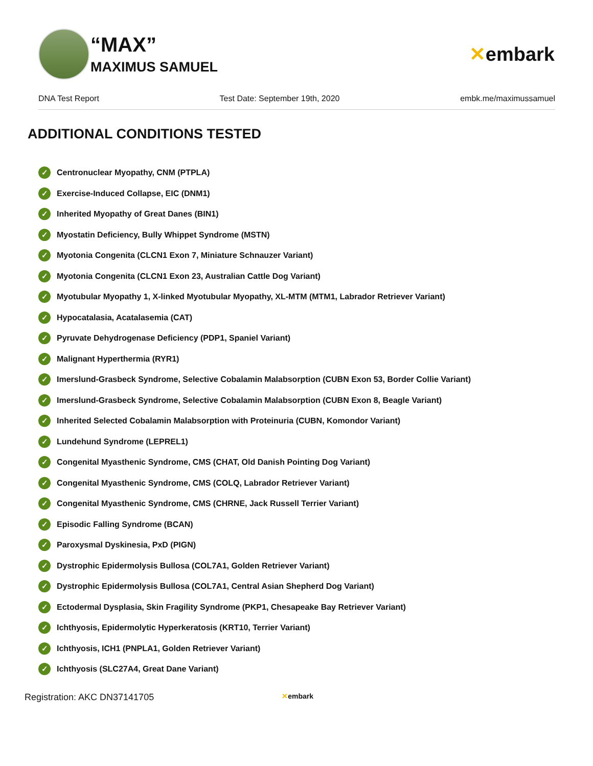“MAX”
MAXIMUS SAMUEL
✕embark
DNA Test Report Test Date: September 19th, 2020 embk.me/maximussamuel
ADDITIONAL CONDITIONS TESTED
✓ Centronuclear Myopathy, CNM (PTPLA)
✓ Exercise-Induced Collapse, EIC (DNM1)
✓ Inherited Myopathy of Great Danes (BIN1)
✓ Myostatin Deficiency, Bully Whippet Syndrome (MSTN)
✓ Myotonia Congenita (CLCN1 Exon 7, Miniature Schnauzer Variant)
✓ Myotonia Congenita (CLCN1 Exon 23, Australian Cattle Dog Variant)
✓ Myotubular Myopathy 1, X-linked Myotubular Myopathy, XL-MTM (MTM1, Labrador Retriever Variant)
✓ Hypocatalasia, Acatalasemia (CAT)
✓ Pyruvate Dehydrogenase Deficiency (PDP1, Spaniel Variant)
✓ Malignant Hyperthermia (RYR1)
✓ Imerslund-Grasbeck Syndrome, Selective Cobalamin Malabsorption (CUBN Exon 53, Border Collie Variant)
✓ Imerslund-Grasbeck Syndrome, Selective Cobalamin Malabsorption (CUBN Exon 8, Beagle Variant)
✓ Inherited Selected Cobalamin Malabsorption with Proteinuria (CUBN, Komondor Variant)
✓ Lundehund Syndrome (LEPREL1)
✓ Congenital Myasthenic Syndrome, CMS (CHAT, Old Danish Pointing Dog Variant)
✓ Congenital Myasthenic Syndrome, CMS (COLQ, Labrador Retriever Variant)
✓ Congenital Myasthenic Syndrome, CMS (CHRNE, Jack Russell Terrier Variant)
✓ Episodic Falling Syndrome (BCAN)
✓ Paroxysmal Dyskinesia, PxD (PIGN)
✓ Dystrophic Epidermolysis Bullosa (COL7A1, Golden Retriever Variant)
✓ Dystrophic Epidermolysis Bullosa (COL7A1, Central Asian Shepherd Dog Variant)
✓ Ectodermal Dysplasia, Skin Fragility Syndrome (PKP1, Chesapeake Bay Retriever Variant)
✓ Ichthyosis, Epidermolytic Hyperkeratosis (KRT10, Terrier Variant)
✓ Ichthyosis, ICH1 (PNPLA1, Golden Retriever Variant)
✓ Ichthyosis (SLC27A4, Great Dane Variant)
Registration: AKC DN37141705 ✕embark